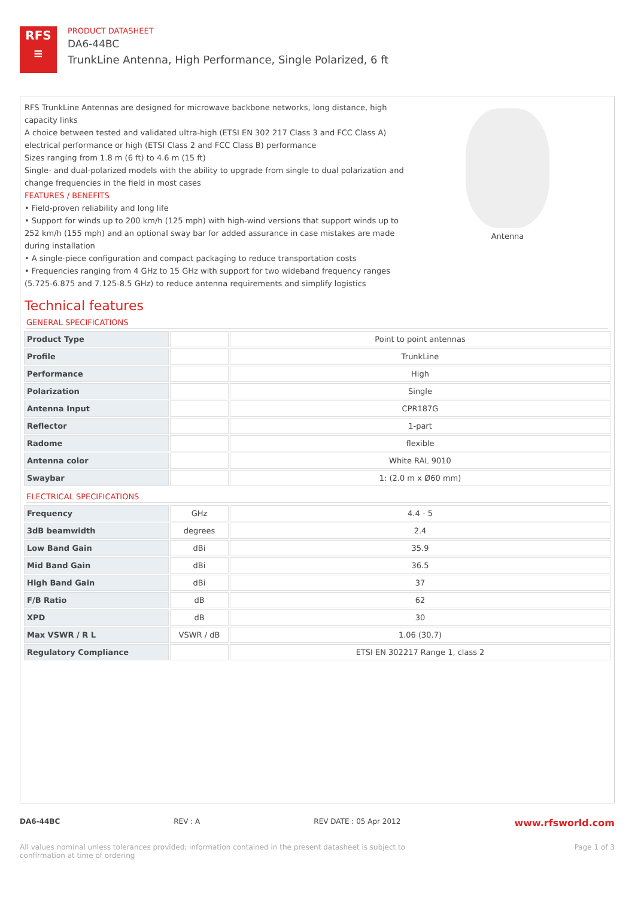RFS
≡
PRODUCT DATASHEET
DA6-44BC
TrunkLine Antenna, High Performance, Single Polarized, 6 ft
RFS TrunkLine Antennas are designed for microwave backbone networks, long distance, high capacity links
A choice between tested and validated ultra-high (ETSI EN 302 217 Class 3 and FCC Class A) electrical performance or high (ETSI Class 2 and FCC Class B) performance
Sizes ranging from 1.8 m (6 ft) to 4.6 m (15 ft)
Single- and dual-polarized models with the ability to upgrade from single to dual polarization and change frequencies in the field in most cases
FEATURES / BENEFITS
• Field-proven reliability and long life
• Support for winds up to 200 km/h (125 mph) with high-wind versions that support winds up to 252 km/h (155 mph) and an optional sway bar for added assurance in case mistakes are made during installation
• A single-piece configuration and compact packaging to reduce transportation costs
• Frequencies ranging from 4 GHz to 15 GHz with support for two wideband frequency ranges (5.725-6.875 and 7.125-8.5 GHz) to reduce antenna requirements and simplify logistics
Antenna
Technical features
GENERAL SPECIFICATIONS
| Product Type | | Point to point antennas |
| Profile | | TrunkLine |
| Performance | | High |
| Polarization | | Single |
| Antenna Input | | CPR187G |
| Reflector | | 1-part |
| Radome | | flexible |
| Antenna color | | White RAL 9010 |
| Swaybar | | 1: (2.0 m x Ø60 mm) |
ELECTRICAL SPECIFICATIONS
| Frequency | GHz | 4.4 - 5 |
| 3dB beamwidth | degrees | 2.4 |
| Low Band Gain | dBi | 35.9 |
| Mid Band Gain | dBi | 36.5 |
| High Band Gain | dBi | 37 |
| F/B Ratio | dB | 62 |
| XPD | dB | 30 |
| Max VSWR / R L | VSWR / dB | 1.06 (30.7) |
| Regulatory Compliance | | ETSI EN 302217 Range 1, class 2 |
DA6-44BC REV : A REV DATE : 05 Apr 2012 www.rfsworld.com
All values nominal unless tolerances provided; information contained in the present datasheet is subject to confirmation at time of ordering Page 1 of 3